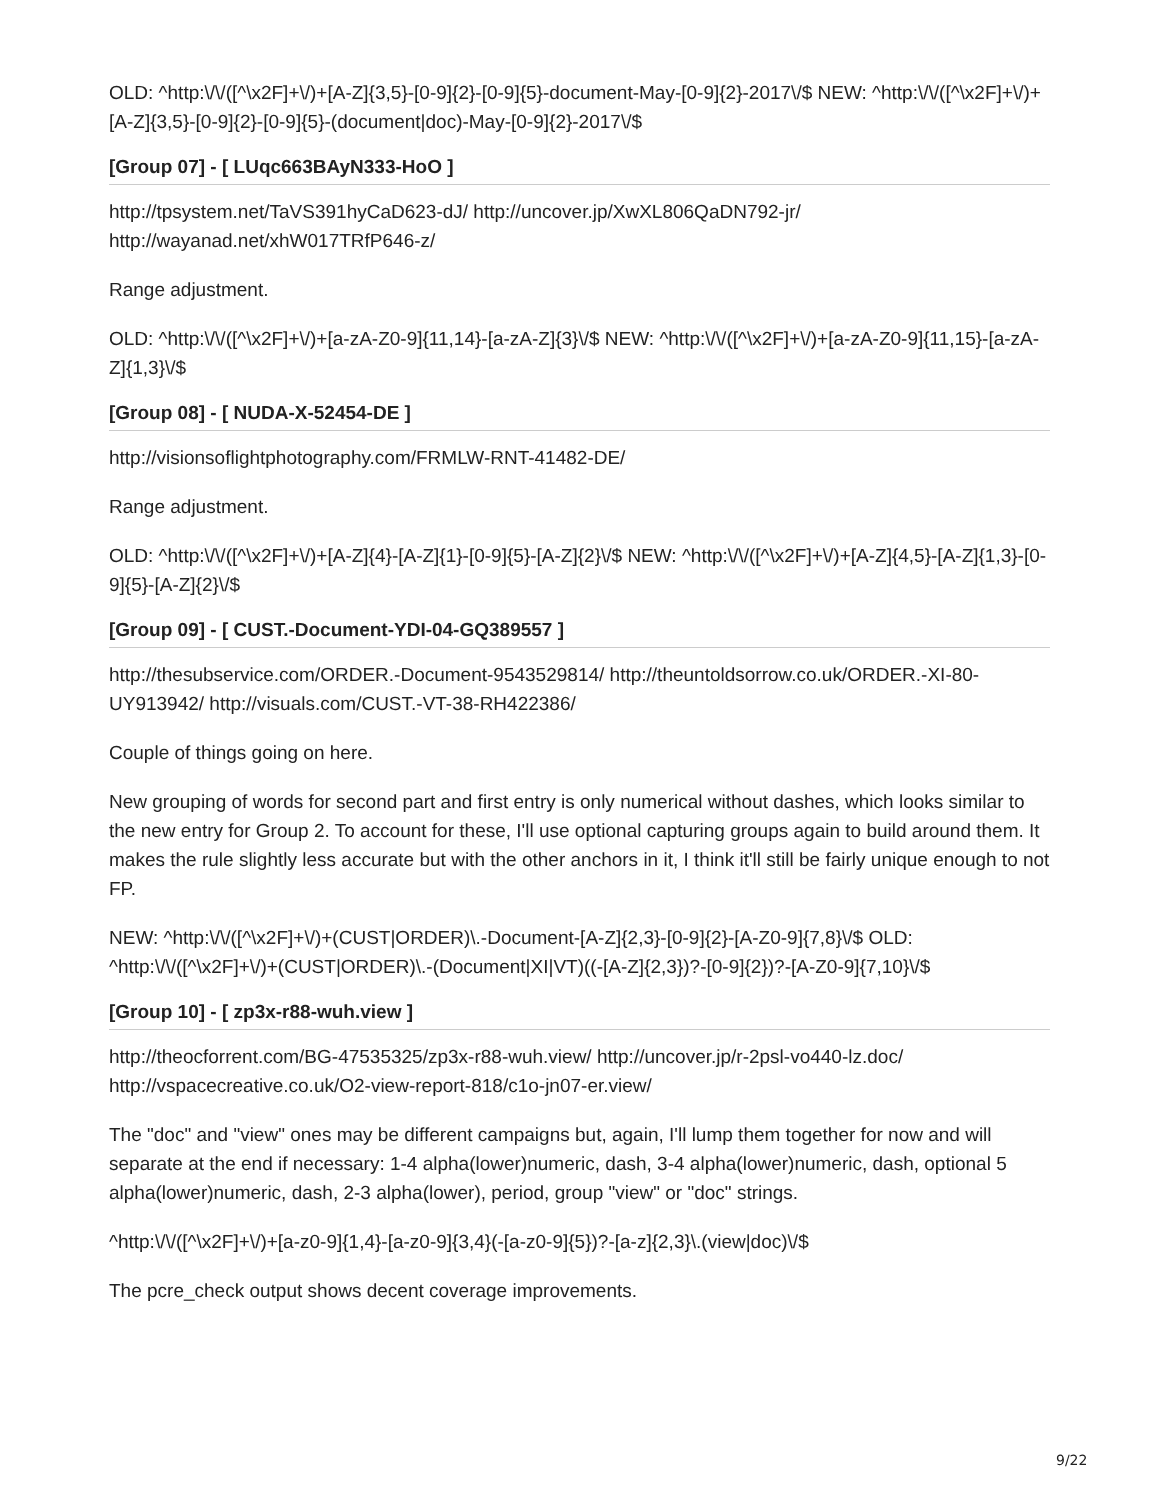OLD: ^http:\/\/([^\x2F]+\/)+[A-Z]{3,5}-[0-9]{2}-[0-9]{5}-document-May-[0-9]{2}-2017\/$ NEW: ^http:\/\/([^\x2F]+\/)+[A-Z]{3,5}-[0-9]{2}-[0-9]{5}-(document|doc)-May-[0-9]{2}-2017\/$
[Group 07] - [ LUqc663BAyN333-HoO ]
http://tpsystem.net/TaVS391hyCaD623-dJ/ http://uncover.jp/XwXL806QaDN792-jr/ http://wayanad.net/xhW017TRfP646-z/
Range adjustment.
OLD: ^http:\/\/([^\x2F]+\/)+[a-zA-Z0-9]{11,14}-[a-zA-Z]{3}\/$ NEW: ^http:\/\/([^\x2F]+\/)+[a-zA-Z0-9]{11,15}-[a-zA-Z]{1,3}\/$
[Group 08] - [ NUDA-X-52454-DE ]
http://visionsoflightphotography.com/FRMLW-RNT-41482-DE/
Range adjustment.
OLD: ^http:\/\/([^\x2F]+\/)+[A-Z]{4}-[A-Z]{1}-[0-9]{5}-[A-Z]{2}\/$ NEW: ^http:\/\/([^\x2F]+\/)+[A-Z]{4,5}-[A-Z]{1,3}-[0-9]{5}-[A-Z]{2}\/$
[Group 09] - [ CUST.-Document-YDI-04-GQ389557 ]
http://thesubservice.com/ORDER.-Document-9543529814/ http://theuntoldsorrow.co.uk/ORDER.-XI-80-UY913942/ http://visuals.com/CUST.-VT-38-RH422386/
Couple of things going on here.
New grouping of words for second part and first entry is only numerical without dashes, which looks similar to the new entry for Group 2. To account for these, I'll use optional capturing groups again to build around them. It makes the rule slightly less accurate but with the other anchors in it, I think it'll still be fairly unique enough to not FP.
NEW: ^http:\/\/([^\x2F]+\/)+(CUST|ORDER)\.-Document-[A-Z]{2,3}-[0-9]{2}-[A-Z0-9]{7,8}\/$ OLD: ^http:\/\/([^\x2F]+\/)+(CUST|ORDER)\.-(Document|XI|VT)((-[A-Z]{2,3})?-[0-9]{2})?-[A-Z0-9]{7,10}\/$
[Group 10] - [ zp3x-r88-wuh.view ]
http://theocforrent.com/BG-47535325/zp3x-r88-wuh.view/ http://uncover.jp/r-2psl-vo440-lz.doc/ http://vspacecreative.co.uk/O2-view-report-818/c1o-jn07-er.view/
The "doc" and "view" ones may be different campaigns but, again, I'll lump them together for now and will separate at the end if necessary: 1-4 alpha(lower)numeric, dash, 3-4 alpha(lower)numeric, dash, optional 5 alpha(lower)numeric, dash, 2-3 alpha(lower), period, group "view" or "doc" strings.
^http:\/\/([^\x2F]+\/)+[a-z0-9]{1,4}-[a-z0-9]{3,4}(-[a-z0-9]{5})?-[a-z]{2,3}\.(view|doc)\/$
The pcre_check output shows decent coverage improvements.
9/22